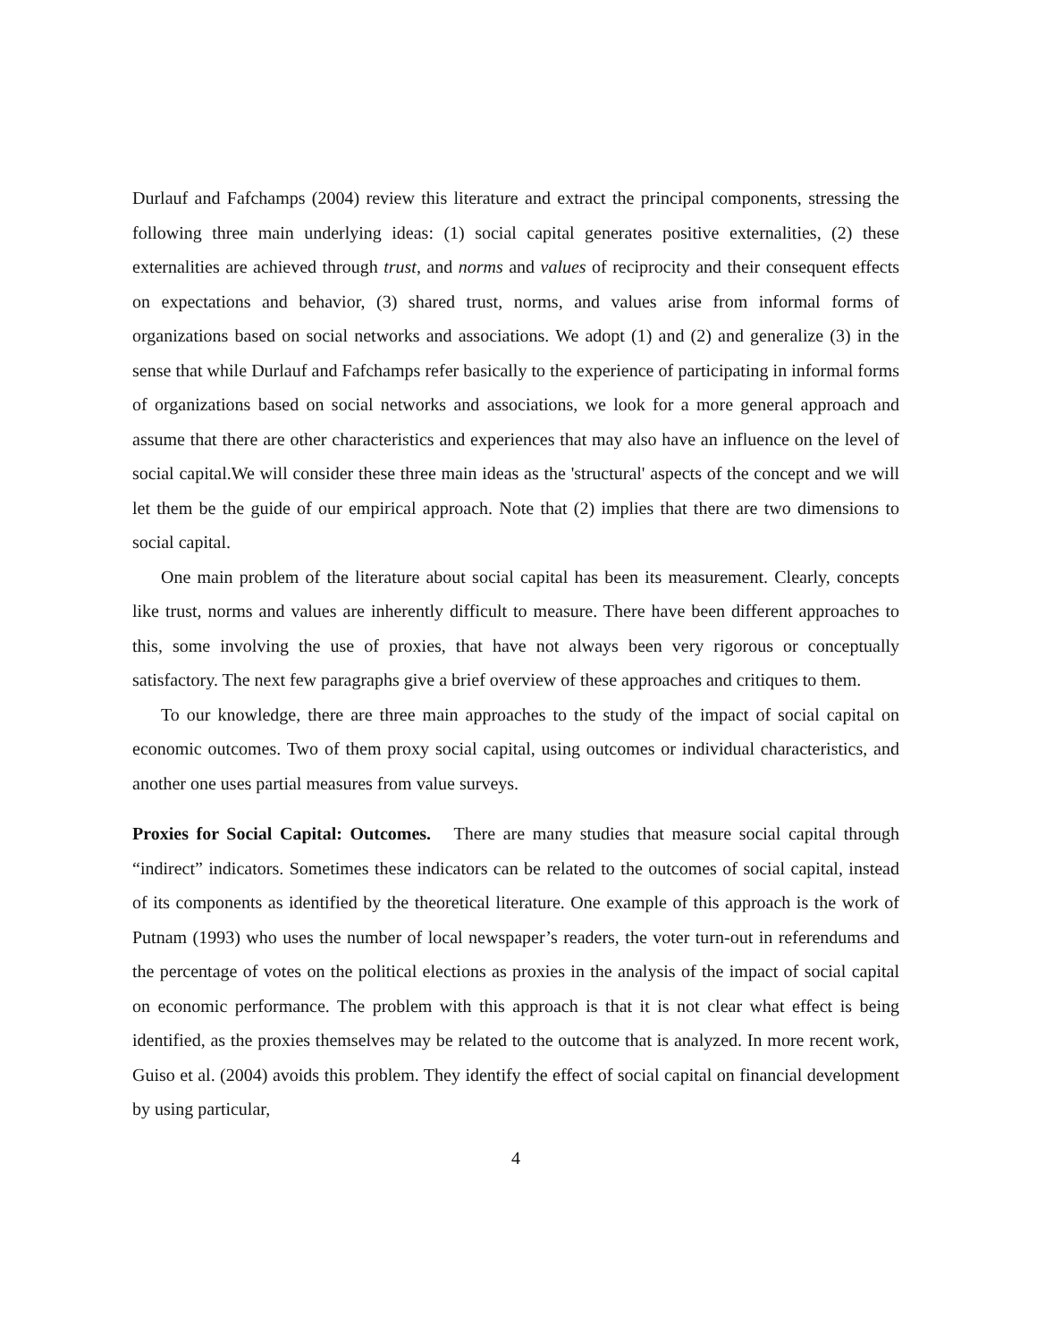Durlauf and Fafchamps (2004) review this literature and extract the principal components, stressing the following three main underlying ideas: (1) social capital generates positive externalities, (2) these externalities are achieved through trust, and norms and values of reciprocity and their consequent effects on expectations and behavior, (3) shared trust, norms, and values arise from informal forms of organizations based on social networks and associations. We adopt (1) and (2) and generalize (3) in the sense that while Durlauf and Fafchamps refer basically to the experience of participating in informal forms of organizations based on social networks and associations, we look for a more general approach and assume that there are other characteristics and experiences that may also have an influence on the level of social capital.We will consider these three main ideas as the 'structural' aspects of the concept and we will let them be the guide of our empirical approach. Note that (2) implies that there are two dimensions to social capital.
One main problem of the literature about social capital has been its measurement. Clearly, concepts like trust, norms and values are inherently difficult to measure. There have been different approaches to this, some involving the use of proxies, that have not always been very rigorous or conceptually satisfactory. The next few paragraphs give a brief overview of these approaches and critiques to them.
To our knowledge, there are three main approaches to the study of the impact of social capital on economic outcomes. Two of them proxy social capital, using outcomes or individual characteristics, and another one uses partial measures from value surveys.
Proxies for Social Capital: Outcomes. There are many studies that measure social capital through “indirect” indicators. Sometimes these indicators can be related to the outcomes of social capital, instead of its components as identified by the theoretical literature. One example of this approach is the work of Putnam (1993) who uses the number of local newspaper’s readers, the voter turn-out in referendums and the percentage of votes on the political elections as proxies in the analysis of the impact of social capital on economic performance. The problem with this approach is that it is not clear what effect is being identified, as the proxies themselves may be related to the outcome that is analyzed. In more recent work, Guiso et al. (2004) avoids this problem. They identify the effect of social capital on financial development by using particular,
4